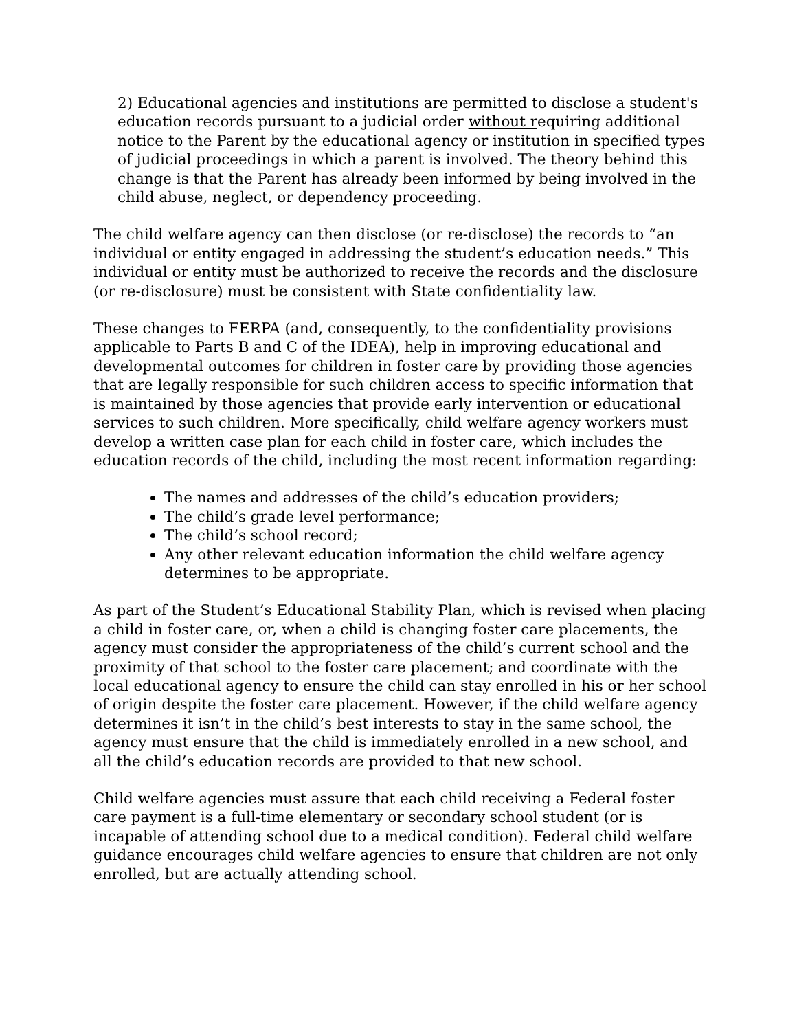2) Educational agencies and institutions are permitted to disclose a student's education records pursuant to a judicial order without requiring additional notice to the Parent by the educational agency or institution in specified types of judicial proceedings in which a parent is involved. The theory behind this change is that the Parent has already been informed by being involved in the child abuse, neglect, or dependency proceeding.
The child welfare agency can then disclose (or re-disclose) the records to “an individual or entity engaged in addressing the student’s education needs.” This individual or entity must be authorized to receive the records and the disclosure (or re-disclosure) must be consistent with State confidentiality law.
These changes to FERPA (and, consequently, to the confidentiality provisions applicable to Parts B and C of the IDEA), help in improving educational and developmental outcomes for children in foster care by providing those agencies that are legally responsible for such children access to specific information that is maintained by those agencies that provide early intervention or educational services to such children. More specifically, child welfare agency workers must develop a written case plan for each child in foster care, which includes the education records of the child, including the most recent information regarding:
The names and addresses of the child’s education providers;
The child’s grade level performance;
The child’s school record;
Any other relevant education information the child welfare agency determines to be appropriate.
As part of the Student’s Educational Stability Plan, which is revised when placing a child in foster care, or, when a child is changing foster care placements, the agency must consider the appropriateness of the child’s current school and the proximity of that school to the foster care placement; and coordinate with the local educational agency to ensure the child can stay enrolled in his or her school of origin despite the foster care placement. However, if the child welfare agency determines it isn’t in the child’s best interests to stay in the same school, the agency must ensure that the child is immediately enrolled in a new school, and all the child’s education records are provided to that new school.
Child welfare agencies must assure that each child receiving a Federal foster care payment is a full-time elementary or secondary school student (or is incapable of attending school due to a medical condition). Federal child welfare guidance encourages child welfare agencies to ensure that children are not only enrolled, but are actually attending school.